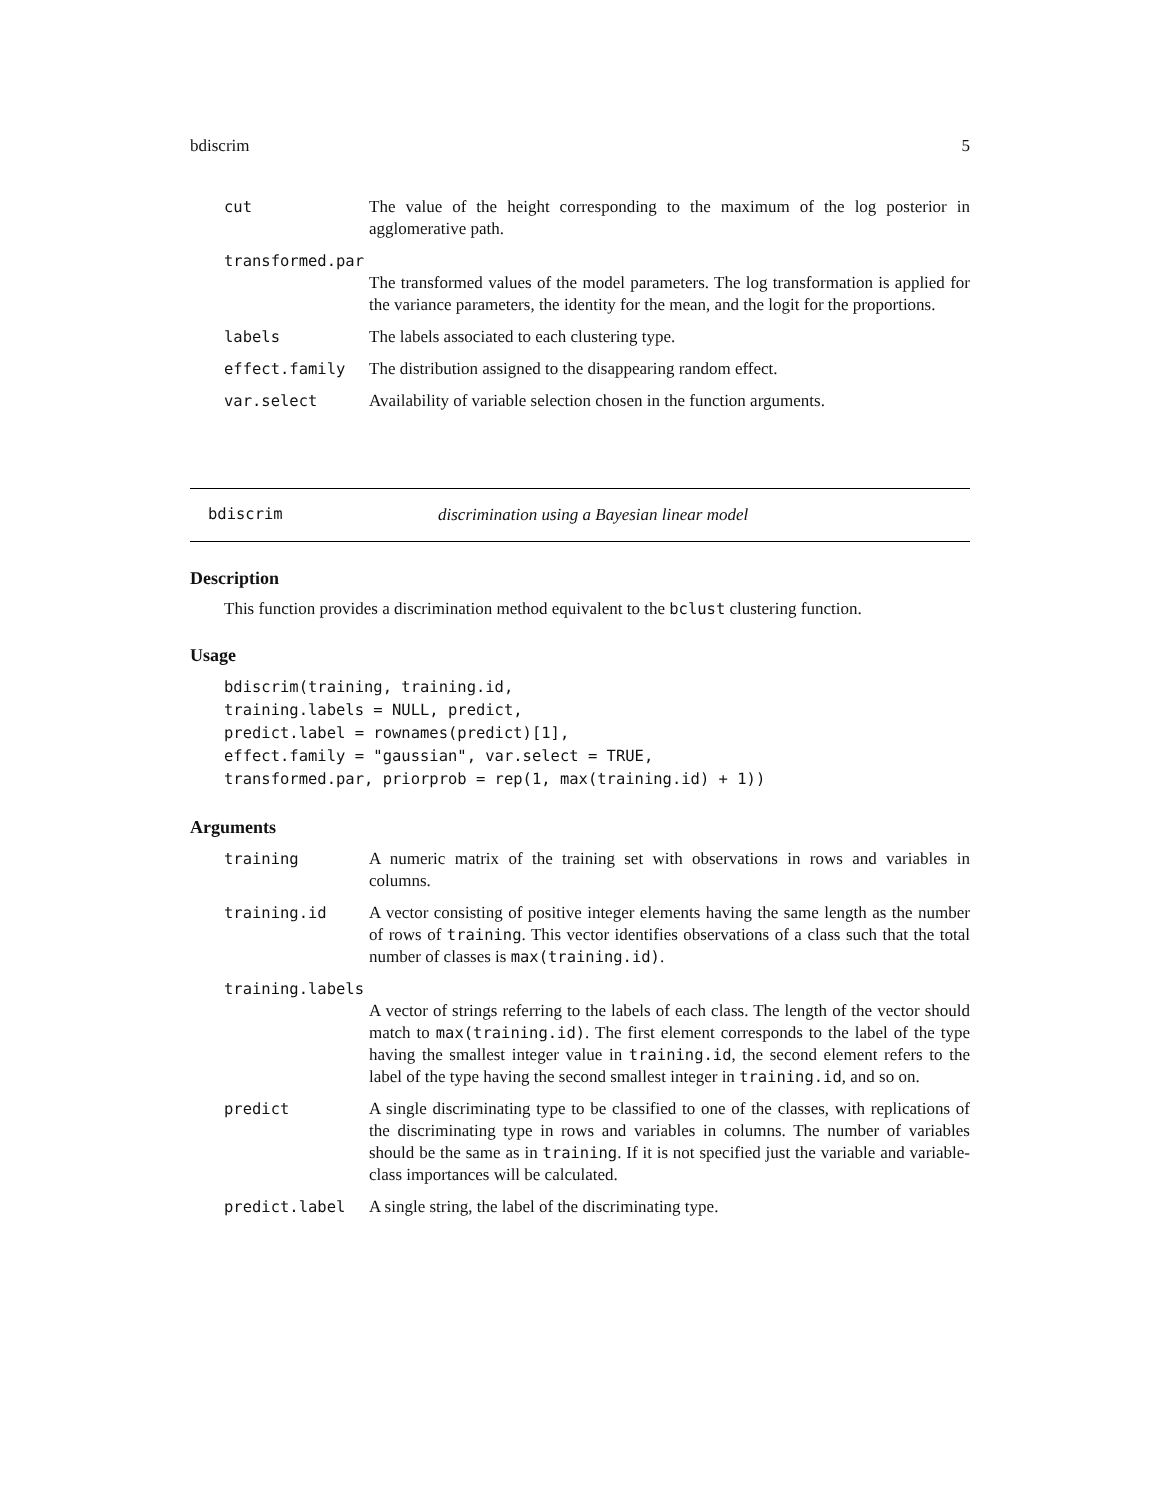bdiscrim 5
| cut | The value of the height corresponding to the maximum of the log posterior in agglomerative path. |
| transformed.par | |
| | The transformed values of the model parameters. The log transformation is applied for the variance parameters, the identity for the mean, and the logit for the proportions. |
| labels | The labels associated to each clustering type. |
| effect.family | The distribution assigned to the disappearing random effect. |
| var.select | Availability of variable selection chosen in the function arguments. |
bdiscrim discrimination using a Bayesian linear model
Description
This function provides a discrimination method equivalent to the bclust clustering function.
Usage
bdiscrim(training, training.id,
training.labels = NULL, predict,
predict.label = rownames(predict)[1],
effect.family = "gaussian", var.select = TRUE,
transformed.par, priorprob = rep(1, max(training.id) + 1))
Arguments
| training | A numeric matrix of the training set with observations in rows and variables in columns. |
| training.id | A vector consisting of positive integer elements having the same length as the number of rows of training . This vector identifies observations of a class such that the total number of classes is max(training.id) . |
| training.labels | |
| | A vector of strings referring to the labels of each class. The length of the vector should match to max(training.id) . The first element corresponds to the label of the type having the smallest integer value in training.id , the second element refers to the label of the type having the second smallest integer in training.id , and so on. |
| predict | A single discriminating type to be classified to one of the classes, with replications of the discriminating type in rows and variables in columns. The number of variables should be the same as in training . If it is not specified just the variable and variable-class importances will be calculated. |
| predict.label | A single string, the label of the discriminating type. |